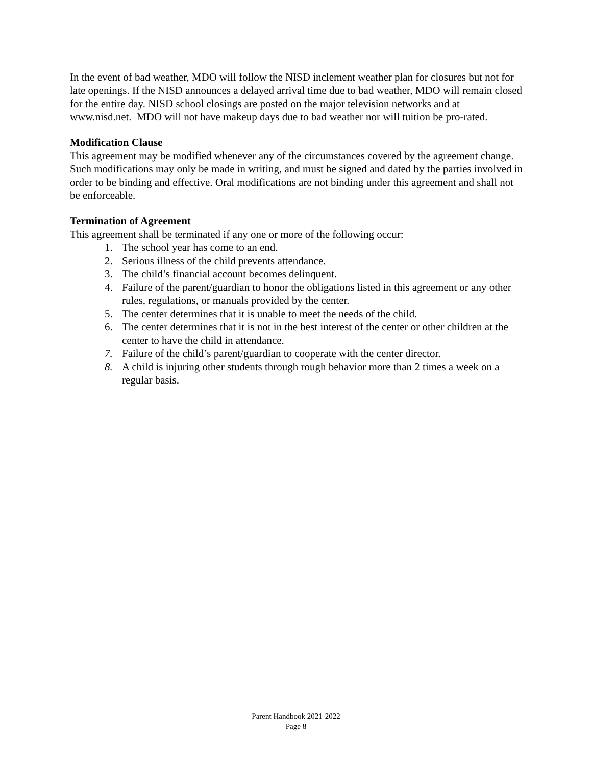In the event of bad weather, MDO will follow the NISD inclement weather plan for closures but not for late openings. If the NISD announces a delayed arrival time due to bad weather, MDO will remain closed for the entire day. NISD school closings are posted on the major television networks and at www.nisd.net. MDO will not have makeup days due to bad weather nor will tuition be pro-rated.
Modification Clause
This agreement may be modified whenever any of the circumstances covered by the agreement change. Such modifications may only be made in writing, and must be signed and dated by the parties involved in order to be binding and effective. Oral modifications are not binding under this agreement and shall not be enforceable.
Termination of Agreement
This agreement shall be terminated if any one or more of the following occur:
1. The school year has come to an end.
2. Serious illness of the child prevents attendance.
3. The child’s financial account becomes delinquent.
4. Failure of the parent/guardian to honor the obligations listed in this agreement or any other rules, regulations, or manuals provided by the center.
5. The center determines that it is unable to meet the needs of the child.
6. The center determines that it is not in the best interest of the center or other children at the center to have the child in attendance.
7. Failure of the child’s parent/guardian to cooperate with the center director.
8. A child is injuring other students through rough behavior more than 2 times a week on a regular basis.
Parent Handbook 2021-2022
Page 8